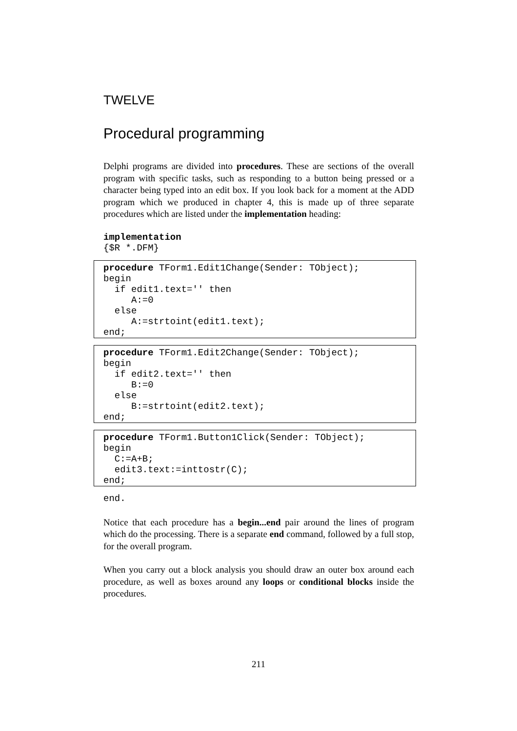TWELVE
Procedural programming
Delphi programs are divided into procedures. These are sections of the overall program with specific tasks, such as responding to a button being pressed or a character being typed into an edit box. If you look back for a moment at the ADD program which we produced in chapter 4, this is made up of three separate procedures which are listed under the implementation heading:
implementation
{$R *.DFM}
procedure TForm1.Edit1Change(Sender: TObject);
begin
  if edit1.text='' then
     A:=0
  else
     A:=strtoint(edit1.text);
end;
procedure TForm1.Edit2Change(Sender: TObject);
begin
  if edit2.text='' then
     B:=0
  else
     B:=strtoint(edit2.text);
end;
procedure TForm1.Button1Click(Sender: TObject);
begin
  C:=A+B;
  edit3.text:=inttostr(C);
end;
end.
Notice that each procedure has a begin...end pair around the lines of program which do the processing. There is a separate end command, followed by a full stop, for the overall program.
When you carry out a block analysis you should draw an outer box around each procedure, as well as boxes around any loops or conditional blocks inside the procedures.
211